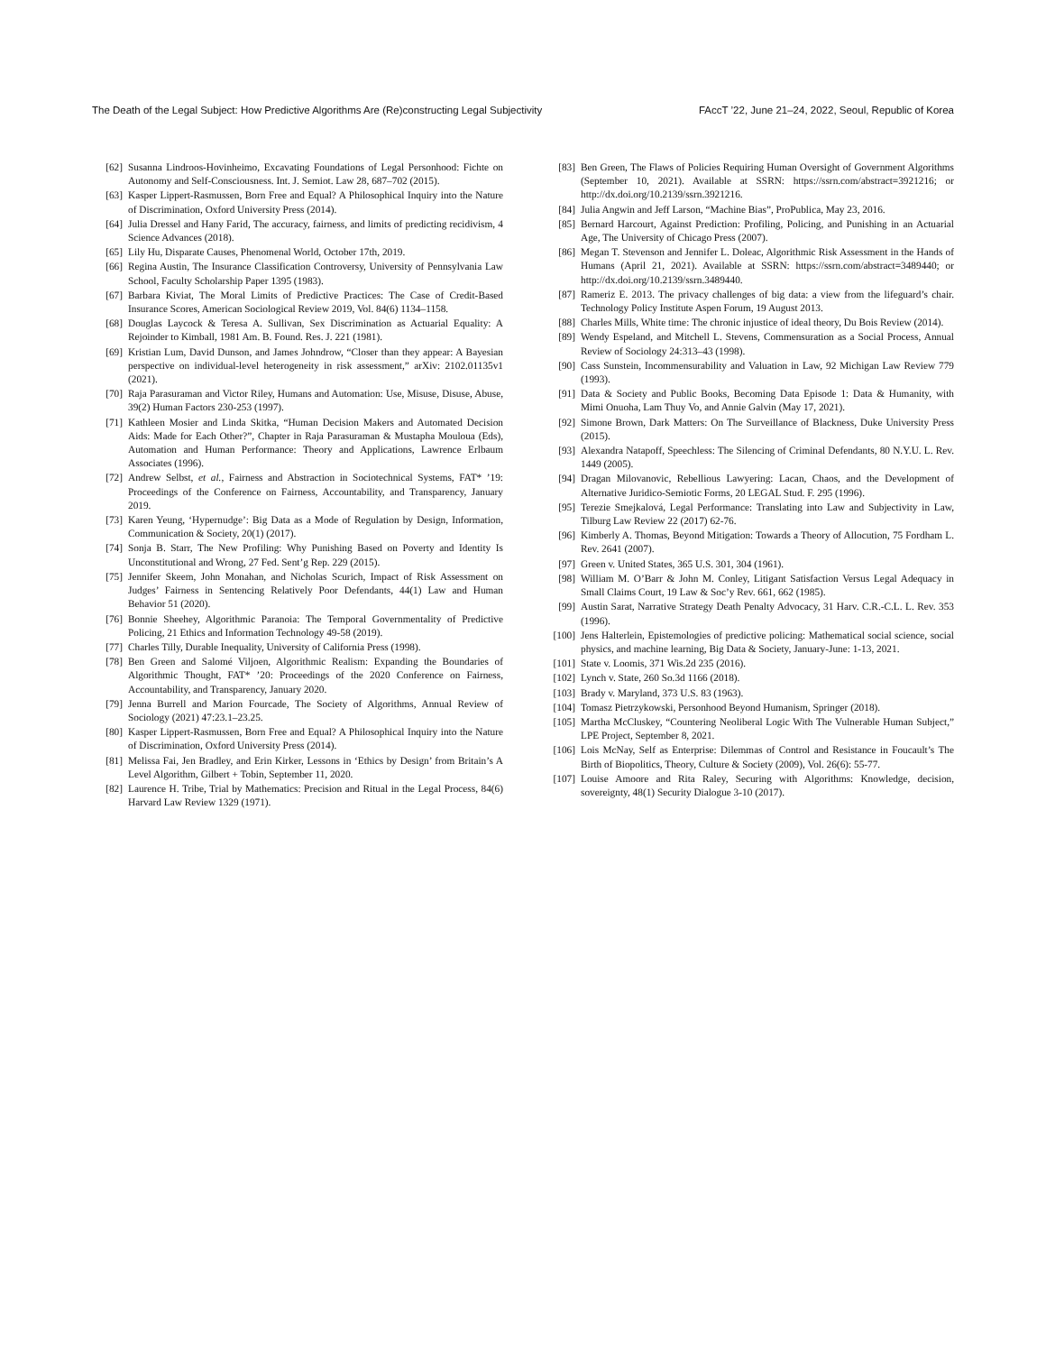The Death of the Legal Subject: How Predictive Algorithms Are (Re)constructing Legal Subjectivity FAccT ’22, June 21–24, 2022, Seoul, Republic of Korea
[62] Susanna Lindroos-Hovinheimo, Excavating Foundations of Legal Personhood: Fichte on Autonomy and Self-Consciousness. Int. J. Semiot. Law 28, 687–702 (2015).
[63] Kasper Lippert-Rasmussen, Born Free and Equal? A Philosophical Inquiry into the Nature of Discrimination, Oxford University Press (2014).
[64] Julia Dressel and Hany Farid, The accuracy, fairness, and limits of predicting recidivism, 4 Science Advances (2018).
[65] Lily Hu, Disparate Causes, Phenomenal World, October 17th, 2019.
[66] Regina Austin, The Insurance Classification Controversy, University of Pennsylvania Law School, Faculty Scholarship Paper 1395 (1983).
[67] Barbara Kiviat, The Moral Limits of Predictive Practices: The Case of Credit-Based Insurance Scores, American Sociological Review 2019, Vol. 84(6) 1134–1158.
[68] Douglas Laycock & Teresa A. Sullivan, Sex Discrimination as Actuarial Equality: A Rejoinder to Kimball, 1981 Am. B. Found. Res. J. 221 (1981).
[69] Kristian Lum, David Dunson, and James Johndrow, “Closer than they appear: A Bayesian perspective on individual-level heterogeneity in risk assessment,” arXiv: 2102.01135v1 (2021).
[70] Raja Parasuraman and Victor Riley, Humans and Automation: Use, Misuse, Disuse, Abuse, 39(2) Human Factors 230-253 (1997).
[71] Kathleen Mosier and Linda Skitka, “Human Decision Makers and Automated Decision Aids: Made for Each Other?”, Chapter in Raja Parasuraman & Mustapha Mouloua (Eds), Automation and Human Performance: Theory and Applications, Lawrence Erlbaum Associates (1996).
[72] Andrew Selbst, et al., Fairness and Abstraction in Sociotechnical Systems, FAT* ’19: Proceedings of the Conference on Fairness, Accountability, and Transparency, January 2019.
[73] Karen Yeung, ‘Hypernudge’: Big Data as a Mode of Regulation by Design, Information, Communication & Society, 20(1) (2017).
[74] Sonja B. Starr, The New Profiling: Why Punishing Based on Poverty and Identity Is Unconstitutional and Wrong, 27 Fed. Sent’g Rep. 229 (2015).
[75] Jennifer Skeem, John Monahan, and Nicholas Scurich, Impact of Risk Assessment on Judges’ Fairness in Sentencing Relatively Poor Defendants, 44(1) Law and Human Behavior 51 (2020).
[76] Bonnie Sheehey, Algorithmic Paranoia: The Temporal Governmentality of Predictive Policing, 21 Ethics and Information Technology 49-58 (2019).
[77] Charles Tilly, Durable Inequality, University of California Press (1998).
[78] Ben Green and Salomé Viljoen, Algorithmic Realism: Expanding the Boundaries of Algorithmic Thought, FAT* ’20: Proceedings of the 2020 Conference on Fairness, Accountability, and Transparency, January 2020.
[79] Jenna Burrell and Marion Fourcade, The Society of Algorithms, Annual Review of Sociology (2021) 47:23.1–23.25.
[80] Kasper Lippert-Rasmussen, Born Free and Equal? A Philosophical Inquiry into the Nature of Discrimination, Oxford University Press (2014).
[81] Melissa Fai, Jen Bradley, and Erin Kirker, Lessons in ‘Ethics by Design’ from Britain’s A Level Algorithm, Gilbert + Tobin, September 11, 2020.
[82] Laurence H. Tribe, Trial by Mathematics: Precision and Ritual in the Legal Process, 84(6) Harvard Law Review 1329 (1971).
[83] Ben Green, The Flaws of Policies Requiring Human Oversight of Government Algorithms (September 10, 2021). Available at SSRN: https://ssrn.com/abstract=3921216; or http://dx.doi.org/10.2139/ssrn.3921216.
[84] Julia Angwin and Jeff Larson, “Machine Bias”, ProPublica, May 23, 2016.
[85] Bernard Harcourt, Against Prediction: Profiling, Policing, and Punishing in an Actuarial Age, The University of Chicago Press (2007).
[86] Megan T. Stevenson and Jennifer L. Doleac, Algorithmic Risk Assessment in the Hands of Humans (April 21, 2021). Available at SSRN: https://ssrn.com/abstract=3489440; or http://dx.doi.org/10.2139/ssrn.3489440.
[87] Rameriz E. 2013. The privacy challenges of big data: a view from the lifeguard’s chair. Technology Policy Institute Aspen Forum, 19 August 2013.
[88] Charles Mills, White time: The chronic injustice of ideal theory, Du Bois Review (2014).
[89] Wendy Espeland, and Mitchell L. Stevens, Commensuration as a Social Process, Annual Review of Sociology 24:313–43 (1998).
[90] Cass Sunstein, Incommensurability and Valuation in Law, 92 Michigan Law Review 779 (1993).
[91] Data & Society and Public Books, Becoming Data Episode 1: Data & Humanity, with Mimi Onuoha, Lam Thuy Vo, and Annie Galvin (May 17, 2021).
[92] Simone Brown, Dark Matters: On The Surveillance of Blackness, Duke University Press (2015).
[93] Alexandra Natapoff, Speechless: The Silencing of Criminal Defendants, 80 N.Y.U. L. Rev. 1449 (2005).
[94] Dragan Milovanovic, Rebellious Lawyering: Lacan, Chaos, and the Development of Alternative Juridico-Semiotic Forms, 20 LEGAL Stud. F. 295 (1996).
[95] Terezie Smejkalová, Legal Performance: Translating into Law and Subjectivity in Law, Tilburg Law Review 22 (2017) 62-76.
[96] Kimberly A. Thomas, Beyond Mitigation: Towards a Theory of Allocution, 75 Fordham L. Rev. 2641 (2007).
[97] Green v. United States, 365 U.S. 301, 304 (1961).
[98] William M. O’Barr & John M. Conley, Litigant Satisfaction Versus Legal Adequacy in Small Claims Court, 19 Law & Soc’y Rev. 661, 662 (1985).
[99] Austin Sarat, Narrative Strategy Death Penalty Advocacy, 31 Harv. C.R.-C.L. L. Rev. 353 (1996).
[100] Jens Halterlein, Epistemologies of predictive policing: Mathematical social science, social physics, and machine learning, Big Data & Society, January-June: 1-13, 2021.
[101] State v. Loomis, 371 Wis.2d 235 (2016).
[102] Lynch v. State, 260 So.3d 1166 (2018).
[103] Brady v. Maryland, 373 U.S. 83 (1963).
[104] Tomasz Pietrzykowski, Personhood Beyond Humanism, Springer (2018).
[105] Martha McCluskey, “Countering Neoliberal Logic With The Vulnerable Human Subject,” LPE Project, September 8, 2021.
[106] Lois McNay, Self as Enterprise: Dilemmas of Control and Resistance in Foucault’s The Birth of Biopolitics, Theory, Culture & Society (2009), Vol. 26(6): 55-77.
[107] Louise Amoore and Rita Raley, Securing with Algorithms: Knowledge, decision, sovereignty, 48(1) Security Dialogue 3-10 (2017).